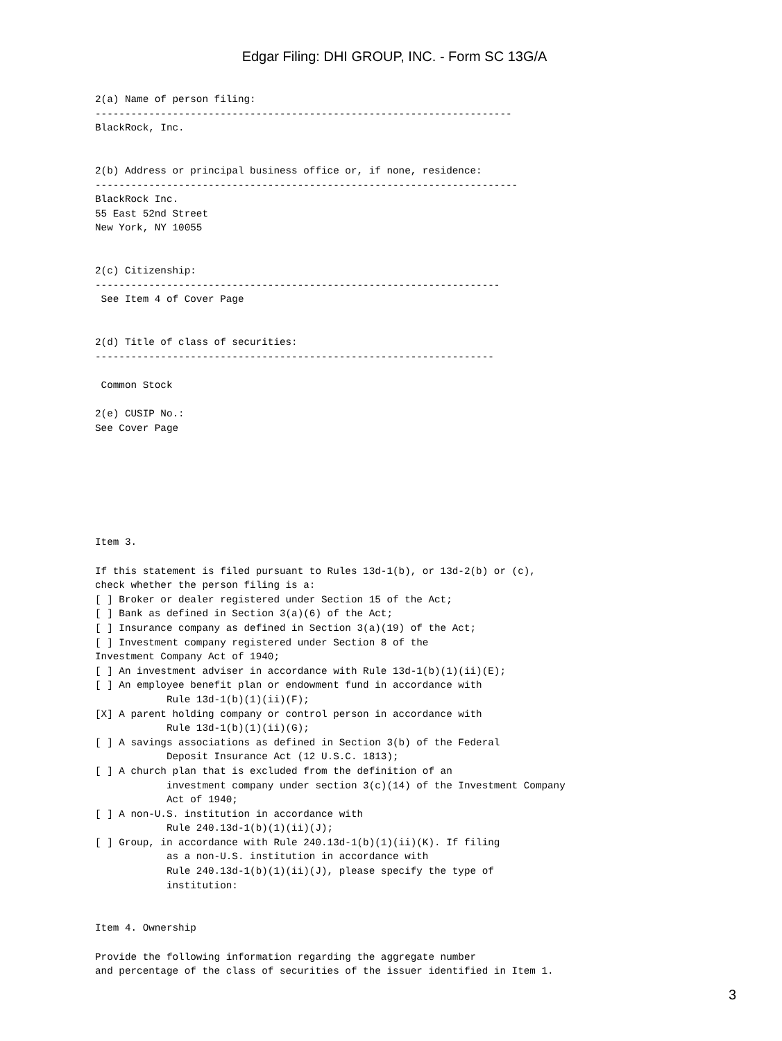Edgar Filing: DHI GROUP, INC. - Form SC 13G/A
2(a) Name of person filing:
----------------------------------------------------------------------
BlackRock, Inc.


2(b) Address or principal business office or, if none, residence:
-----------------------------------------------------------------------
BlackRock Inc.
55 East 52nd Street
New York, NY 10055


2(c) Citizenship:
--------------------------------------------------------------------
 See Item 4 of Cover Page


2(d) Title of class of securities:
-------------------------------------------------------------------

 Common Stock

2(e) CUSIP No.:
See Cover Page







Item 3.

If this statement is filed pursuant to Rules 13d-1(b), or 13d-2(b) or (c),
check whether the person filing is a:
[ ] Broker or dealer registered under Section 15 of the Act;
[ ] Bank as defined in Section 3(a)(6) of the Act;
[ ] Insurance company as defined in Section 3(a)(19) of the Act;
[ ] Investment company registered under Section 8 of the
Investment Company Act of 1940;
[ ] An investment adviser in accordance with Rule 13d-1(b)(1)(ii)(E);
[ ] An employee benefit plan or endowment fund in accordance with
            Rule 13d-1(b)(1)(ii)(F);
[X] A parent holding company or control person in accordance with
            Rule 13d-1(b)(1)(ii)(G);
[ ] A savings associations as defined in Section 3(b) of the Federal
            Deposit Insurance Act (12 U.S.C. 1813);
[ ] A church plan that is excluded from the definition of an
            investment company under section 3(c)(14) of the Investment Company
            Act of 1940;
[ ] A non-U.S. institution in accordance with
            Rule 240.13d-1(b)(1)(ii)(J);
[ ] Group, in accordance with Rule 240.13d-1(b)(1)(ii)(K). If filing
            as a non-U.S. institution in accordance with
            Rule 240.13d-1(b)(1)(ii)(J), please specify the type of
            institution:


Item 4. Ownership

Provide the following information regarding the aggregate number
and percentage of the class of securities of the issuer identified in Item 1.
3